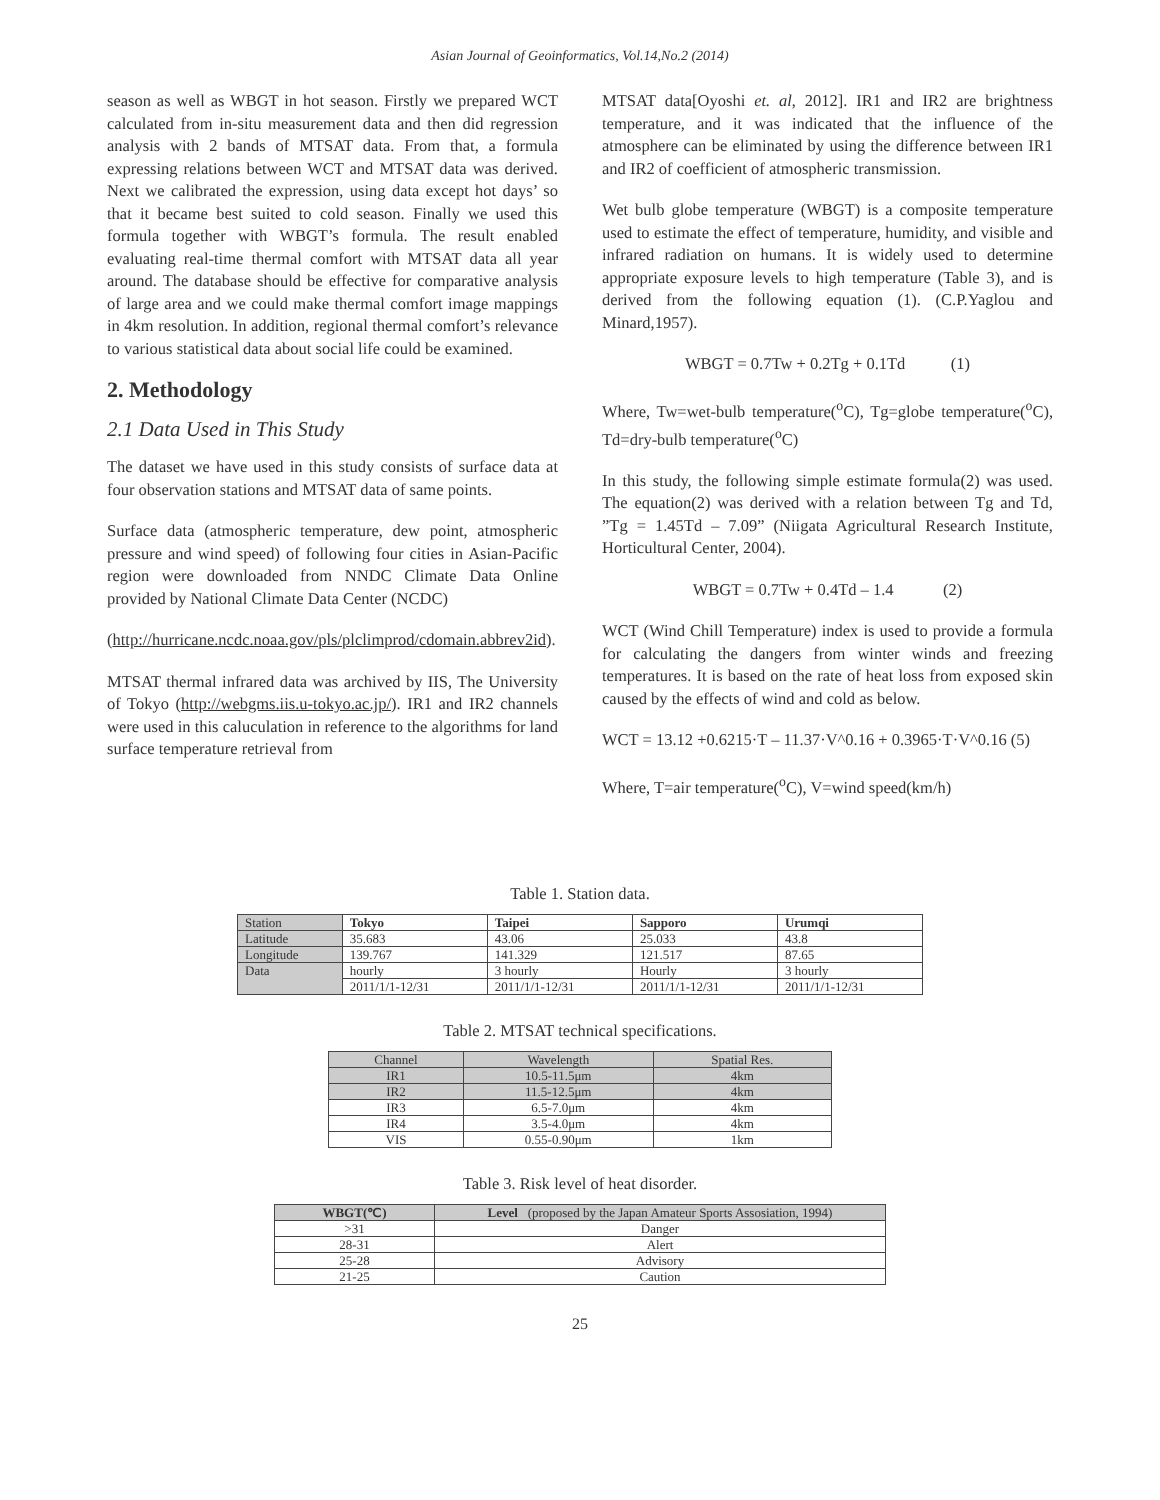Asian Journal of Geoinformatics, Vol.14,No.2 (2014)
season as well as WBGT in hot season. Firstly we prepared WCT calculated from in-situ measurement data and then did regression analysis with 2 bands of MTSAT data. From that, a formula expressing relations between WCT and MTSAT data was derived. Next we calibrated the expression, using data except hot days’ so that it became best suited to cold season. Finally we used this formula together with WBGT’s formula. The result enabled evaluating real-time thermal comfort with MTSAT data all year around. The database should be effective for comparative analysis of large area and we could make thermal comfort image mappings in 4km resolution. In addition, regional thermal comfort’s relevance to various statistical data about social life could be examined.
2. Methodology
2.1 Data Used in This Study
The dataset we have used in this study consists of surface data at four observation stations and MTSAT data of same points.
Surface data (atmospheric temperature, dew point, atmospheric pressure and wind speed) of following four cities in Asian-Pacific region were downloaded from NNDC Climate Data Online provided by National Climate Data Center (NCDC)
(http://hurricane.ncdc.noaa.gov/pls/plclimprod/cdomain.abbrev2id).
MTSAT thermal infrared data was archived by IIS, The University of Tokyo (http://webgms.iis.u-tokyo.ac.jp/). IR1 and IR2 channels were used in this caluculation in reference to the algorithms for land surface temperature retrieval from
MTSAT data[Oyoshi et. al, 2012]. IR1 and IR2 are brightness temperature, and it was indicated that the influence of the atmosphere can be eliminated by using the difference between IR1 and IR2 of coefficient of atmospheric transmission.
Wet bulb globe temperature (WBGT) is a composite temperature used to estimate the effect of temperature, humidity, and visible and infrared radiation on humans. It is widely used to determine appropriate exposure levels to high temperature (Table 3), and is derived from the following equation (1). (C.P.Yaglou and Minard,1957).
WBGT = 0.7Tw + 0.2Tg + 0.1Td (1)
Where, Tw=wet-bulb temperature(<sup>o</sup>C), Tg=globe temperature(<sup>o</sup>C), Td=dry-bulb temperature(<sup>o</sup>C)
In this study, the following simple estimate formula(2) was used. The equation(2) was derived with a relation between Tg and Td, ”Tg = 1.45Td – 7.09” (Niigata Agricultural Research Institute, Horticultural Center, 2004).
WBGT = 0.7Tw + 0.4Td – 1.4 (2)
WCT (Wind Chill Temperature) index is used to provide a formula for calculating the dangers from winter winds and freezing temperatures. It is based on the rate of heat loss from exposed skin caused by the effects of wind and cold as below.
WCT = 13.12 +0.6215·T – 11.37·V^0.16 + 0.3965·T·V^0.16 (5)
Where, T=air temperature(<sup>o</sup>C), V=wind speed(km/h)
Table 1. Station data.
| Station | Tokyo | Taipei | Sapporo | Urumqi |
| Latitude | 35.683 | 43.06 | 25.033 | 43.8 |
| Longitude | 139.767 | 141.329 | 121.517 | 87.65 |
| Data | hourly | 3 hourly | Hourly | 3 hourly |
| | 2011/1/1-12/31 | 2011/1/1-12/31 | 2011/1/1-12/31 | 2011/1/1-12/31 |
Table 2. MTSAT technical specifications.
| Channel | Wavelength | Spatial Res. |
| IR1 | 10.5-11.5μm | 4km |
| IR2 | 11.5-12.5μm | 4km |
| IR3 | 6.5-7.0μm | 4km |
| IR4 | 3.5-4.0μm | 4km |
| VIS | 0.55-0.90μm | 1km |
Table 3. Risk level of heat disorder.
| WBGT(℃) | Level (proposed by the Japan Amateur Sports Assosiation, 1994) |
| >31 | Danger |
| 28-31 | Alert |
| 25-28 | Advisory |
| 21-25 | Caution |
25